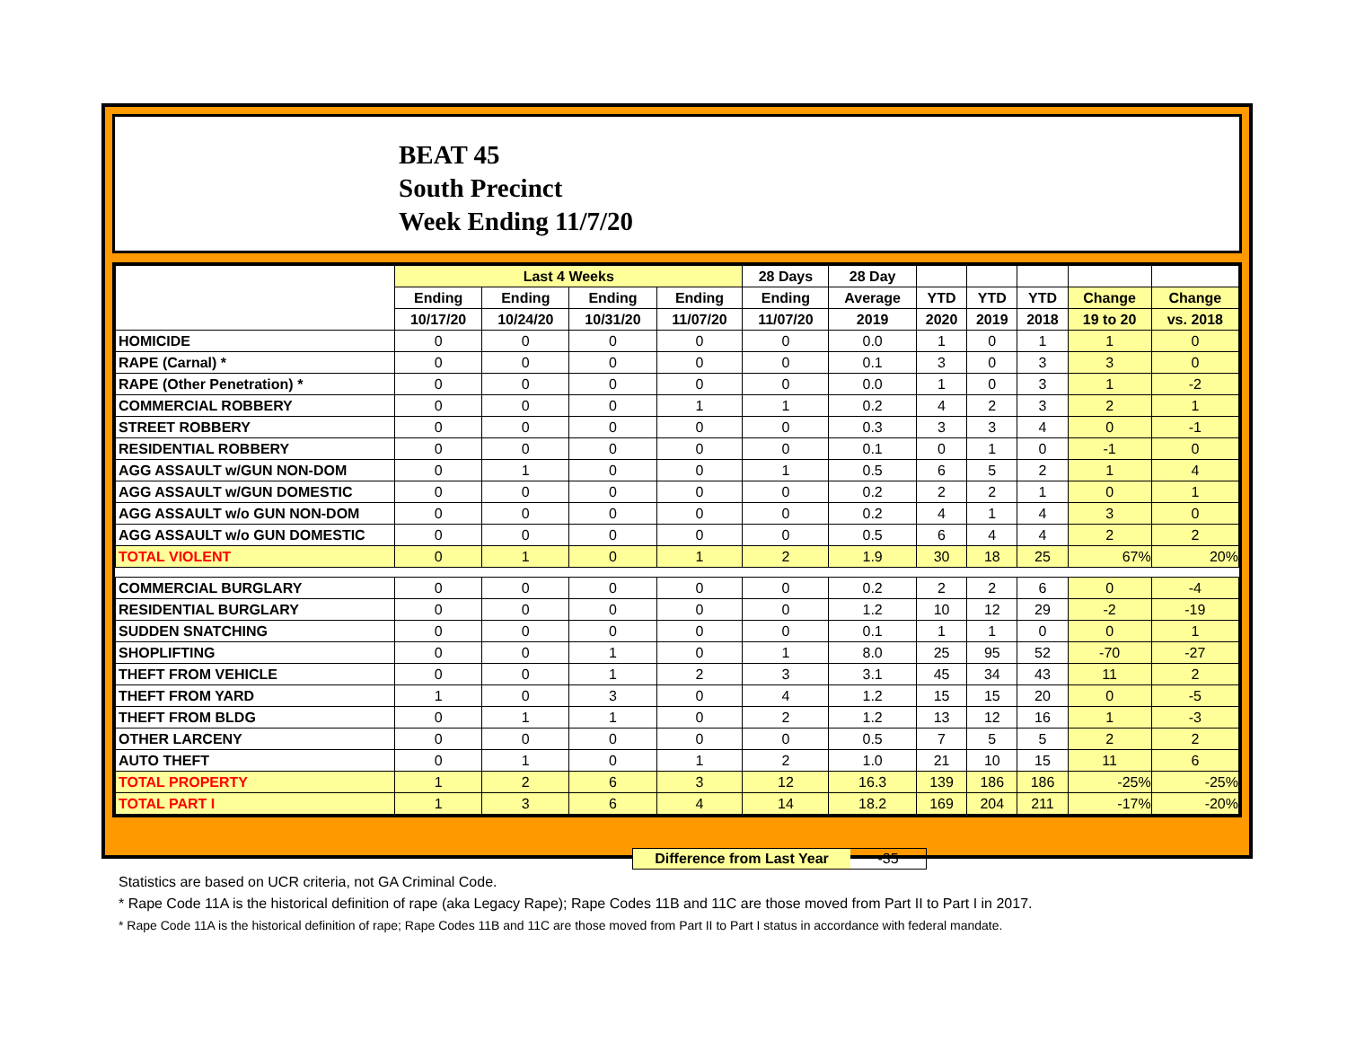BEAT 45
South Precinct
Week Ending 11/7/20
| | Last 4 Weeks | | | | 28 Days | 28 Day | | | | | |
| --- | --- | --- | --- | --- | --- | --- | --- | --- | --- | --- | --- |
| | Ending | Ending | Ending | Ending | Ending | Average | YTD | YTD | YTD | Change | Change |
| | 10/17/20 | 10/24/20 | 10/31/20 | 11/07/20 | 11/07/20 | 2019 | 2020 | 2019 | 2018 | 19 to 20 | vs. 2018 |
| HOMICIDE | 0 | 0 | 0 | 0 | 0 | 0.0 | 1 | 0 | 1 | 1 | 0 |
| RAPE (Carnal) * | 0 | 0 | 0 | 0 | 0 | 0.1 | 3 | 0 | 3 | 3 | 0 |
| RAPE (Other Penetration) * | 0 | 0 | 0 | 0 | 0 | 0.0 | 1 | 0 | 3 | 1 | -2 |
| COMMERCIAL ROBBERY | 0 | 0 | 0 | 1 | 1 | 0.2 | 4 | 2 | 3 | 2 | 1 |
| STREET ROBBERY | 0 | 0 | 0 | 0 | 0 | 0.3 | 3 | 3 | 4 | 0 | -1 |
| RESIDENTIAL ROBBERY | 0 | 0 | 0 | 0 | 0 | 0.1 | 0 | 1 | 0 | -1 | 0 |
| AGG ASSAULT w/GUN NON-DOM | 0 | 1 | 0 | 0 | 1 | 0.5 | 6 | 5 | 2 | 1 | 4 |
| AGG ASSAULT w/GUN DOMESTIC | 0 | 0 | 0 | 0 | 0 | 0.2 | 2 | 2 | 1 | 0 | 1 |
| AGG ASSAULT w/o GUN NON-DOM | 0 | 0 | 0 | 0 | 0 | 0.2 | 4 | 1 | 4 | 3 | 0 |
| AGG ASSAULT w/o GUN DOMESTIC | 0 | 0 | 0 | 0 | 0 | 0.5 | 6 | 4 | 4 | 2 | 2 |
| TOTAL VIOLENT | 0 | 1 | 0 | 1 | 2 | 1.9 | 30 | 18 | 25 | 67% | 20% |
| COMMERCIAL BURGLARY | 0 | 0 | 0 | 0 | 0 | 0.2 | 2 | 2 | 6 | 0 | -4 |
| RESIDENTIAL BURGLARY | 0 | 0 | 0 | 0 | 0 | 1.2 | 10 | 12 | 29 | -2 | -19 |
| SUDDEN SNATCHING | 0 | 0 | 0 | 0 | 0 | 0.1 | 1 | 1 | 0 | 0 | 1 |
| SHOPLIFTING | 0 | 0 | 1 | 0 | 1 | 8.0 | 25 | 95 | 52 | -70 | -27 |
| THEFT FROM VEHICLE | 0 | 0 | 1 | 2 | 3 | 3.1 | 45 | 34 | 43 | 11 | 2 |
| THEFT FROM YARD | 1 | 0 | 3 | 0 | 4 | 1.2 | 15 | 15 | 20 | 0 | -5 |
| THEFT FROM BLDG | 0 | 1 | 1 | 0 | 2 | 1.2 | 13 | 12 | 16 | 1 | -3 |
| OTHER LARCENY | 0 | 0 | 0 | 0 | 0 | 0.5 | 7 | 5 | 5 | 2 | 2 |
| AUTO THEFT | 0 | 1 | 0 | 1 | 2 | 1.0 | 21 | 10 | 15 | 11 | 6 |
| TOTAL PROPERTY | 1 | 2 | 6 | 3 | 12 | 16.3 | 139 | 186 | 186 | -25% | -25% |
| TOTAL PART I | 1 | 3 | 6 | 4 | 14 | 18.2 | 169 | 204 | 211 | -17% | -20% |
Difference from Last Year -35
Statistics are based on UCR criteria, not GA Criminal Code.
* Rape Code 11A is the historical definition of rape (aka Legacy Rape); Rape Codes 11B and 11C are those moved from Part II to Part I in 2017.
* Rape Code 11A is the historical definition of rape; Rape Codes 11B and 11C are those moved from Part II to Part I status in accordance with federal mandate.